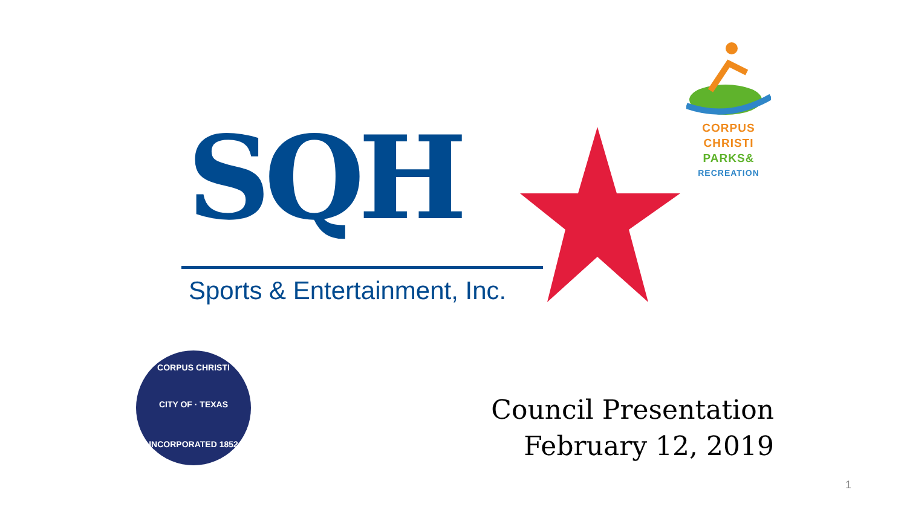CORPUS
CHRISTI
PARKS&
RECREATION
SQH
Sports & Entertainment, Inc.
CORPUS CHRISTI
CITY OF · TEXAS
INCORPORATED 1852
Council Presentation
February 12, 2019
1